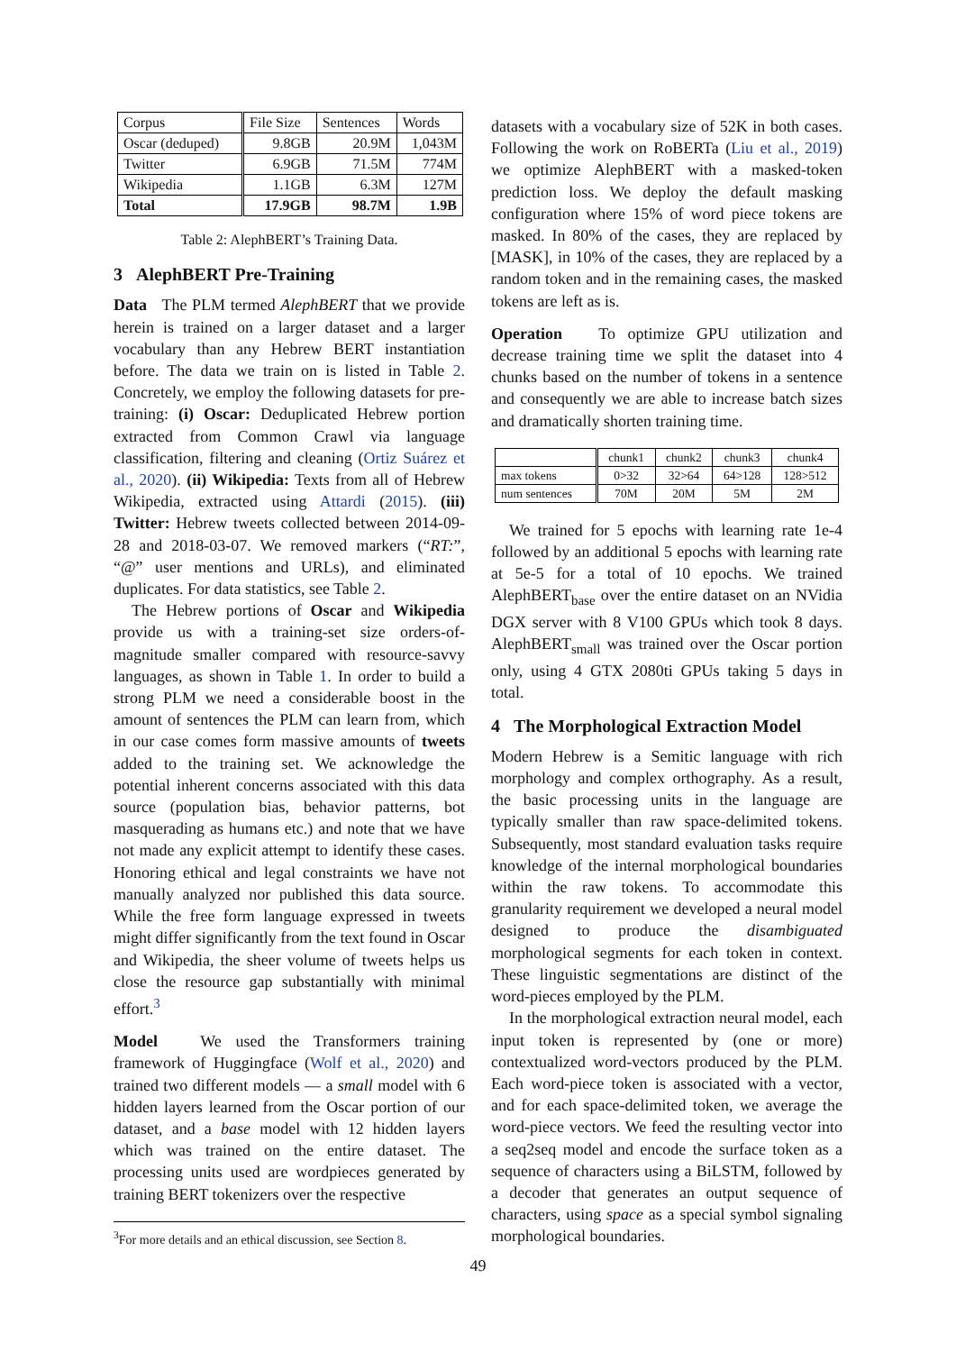| Corpus | File Size | Sentences | Words |
| Oscar (deduped) | 9.8GB | 20.9M | 1,043M |
| Twitter | 6.9GB | 71.5M | 774M |
| Wikipedia | 1.1GB | 6.3M | 127M |
| Total | 17.9GB | 98.7M | 1.9B |
Table 2: AlephBERT’s Training Data.
3 AlephBERT Pre-Training
Data The PLM termed AlephBERT that we provide herein is trained on a larger dataset and a larger vocabulary than any Hebrew BERT instantiation before. The data we train on is listed in Table 2. Concretely, we employ the following datasets for pre-training: (i) Oscar: Deduplicated Hebrew portion extracted from Common Crawl via language classification, filtering and cleaning (Ortiz Suárez et al., 2020). (ii) Wikipedia: Texts from all of Hebrew Wikipedia, extracted using Attardi (2015). (iii) Twitter: Hebrew tweets collected between 2014-09-28 and 2018-03-07. We removed markers (“RT:”, “@” user mentions and URLs), and eliminated duplicates. For data statistics, see Table 2.
The Hebrew portions of Oscar and Wikipedia provide us with a training-set size orders-of-magnitude smaller compared with resource-savvy languages, as shown in Table 1. In order to build a strong PLM we need a considerable boost in the amount of sentences the PLM can learn from, which in our case comes form massive amounts of tweets added to the training set. We acknowledge the potential inherent concerns associated with this data source (population bias, behavior patterns, bot masquerading as humans etc.) and note that we have not made any explicit attempt to identify these cases. Honoring ethical and legal constraints we have not manually analyzed nor published this data source. While the free form language expressed in tweets might differ significantly from the text found in Oscar and Wikipedia, the sheer volume of tweets helps us close the resource gap substantially with minimal effort.<sup>3</sup>
Model We used the Transformers training framework of Huggingface (Wolf et al., 2020) and trained two different models — a small model with 6 hidden layers learned from the Oscar portion of our dataset, and a base model with 12 hidden layers which was trained on the entire dataset. The processing units used are wordpieces generated by training BERT tokenizers over the respective
<sup>3</sup> For more details and an ethical discussion, see Section 8.
datasets with a vocabulary size of 52K in both cases. Following the work on RoBERTa (Liu et al., 2019) we optimize AlephBERT with a masked-token prediction loss. We deploy the default masking configuration where 15% of word piece tokens are masked. In 80% of the cases, they are replaced by [MASK], in 10% of the cases, they are replaced by a random token and in the remaining cases, the masked tokens are left as is.
Operation To optimize GPU utilization and decrease training time we split the dataset into 4 chunks based on the number of tokens in a sentence and consequently we are able to increase batch sizes and dramatically shorten training time.
| | chunk1 | chunk2 | chunk3 | chunk4 |
| max tokens | 0>32 | 32>64 | 64>128 | 128>512 |
| num sentences | 70M | 20M | 5M | 2M |
We trained for 5 epochs with learning rate 1e-4 followed by an additional 5 epochs with learning rate at 5e-5 for a total of 10 epochs. We trained AlephBERT<sub>base</sub> over the entire dataset on an NVidia DGX server with 8 V100 GPUs which took 8 days. AlephBERT<sub>small</sub> was trained over the Oscar portion only, using 4 GTX 2080ti GPUs taking 5 days in total.
4 The Morphological Extraction Model
Modern Hebrew is a Semitic language with rich morphology and complex orthography. As a result, the basic processing units in the language are typically smaller than raw space-delimited tokens. Subsequently, most standard evaluation tasks require knowledge of the internal morphological boundaries within the raw tokens. To accommodate this granularity requirement we developed a neural model designed to produce the disambiguated morphological segments for each token in context. These linguistic segmentations are distinct of the word-pieces employed by the PLM.
In the morphological extraction neural model, each input token is represented by (one or more) contextualized word-vectors produced by the PLM. Each word-piece token is associated with a vector, and for each space-delimited token, we average the word-piece vectors. We feed the resulting vector into a seq2seq model and encode the surface token as a sequence of characters using a BiLSTM, followed by a decoder that generates an output sequence of characters, using space as a special symbol signaling morphological boundaries.
49